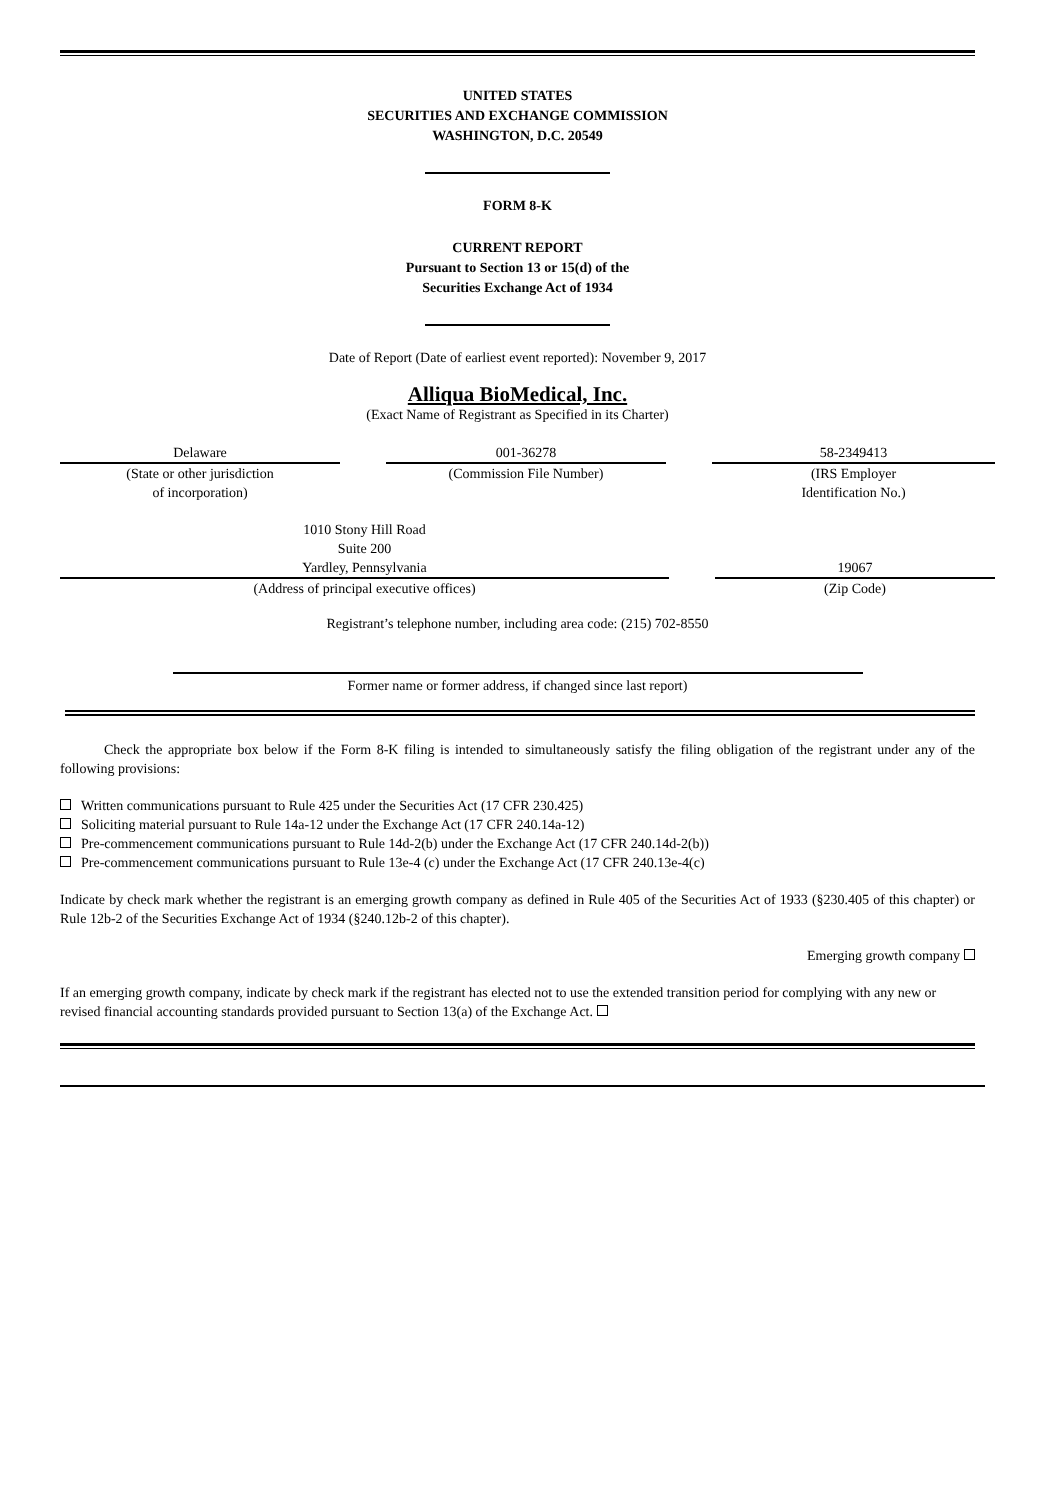UNITED STATES
SECURITIES AND EXCHANGE COMMISSION
WASHINGTON, D.C. 20549
FORM 8-K
CURRENT REPORT
Pursuant to Section 13 or 15(d) of the
Securities Exchange Act of 1934
Date of Report (Date of earliest event reported): November 9, 2017
Alliqua BioMedical, Inc.
(Exact Name of Registrant as Specified in its Charter)
| Delaware | | 001-36278 | | 58-2349413 |
| (State or other jurisdiction of incorporation) | | (Commission File Number) | | (IRS Employer Identification No.) |
| 1010 Stony Hill Road Suite 200 Yardley, Pennsylvania | | 19067 |
| (Address of principal executive offices) | | (Zip Code) |
Registrant’s telephone number, including area code: (215) 702-8550
Former name or former address, if changed since last report)
Check the appropriate box below if the Form 8-K filing is intended to simultaneously satisfy the filing obligation of the registrant under any of the following provisions:
Written communications pursuant to Rule 425 under the Securities Act (17 CFR 230.425)
Soliciting material pursuant to Rule 14a-12 under the Exchange Act (17 CFR 240.14a-12)
Pre-commencement communications pursuant to Rule 14d-2(b) under the Exchange Act (17 CFR 240.14d-2(b))
Pre-commencement communications pursuant to Rule 13e-4 (c) under the Exchange Act (17 CFR 240.13e-4(c)
Indicate by check mark whether the registrant is an emerging growth company as defined in Rule 405 of the Securities Act of 1933 (§230.405 of this chapter) or Rule 12b-2 of the Securities Exchange Act of 1934 (§240.12b-2 of this chapter).
Emerging growth company
If an emerging growth company, indicate by check mark if the registrant has elected not to use the extended transition period for complying with any new or revised financial accounting standards provided pursuant to Section 13(a) of the Exchange Act.